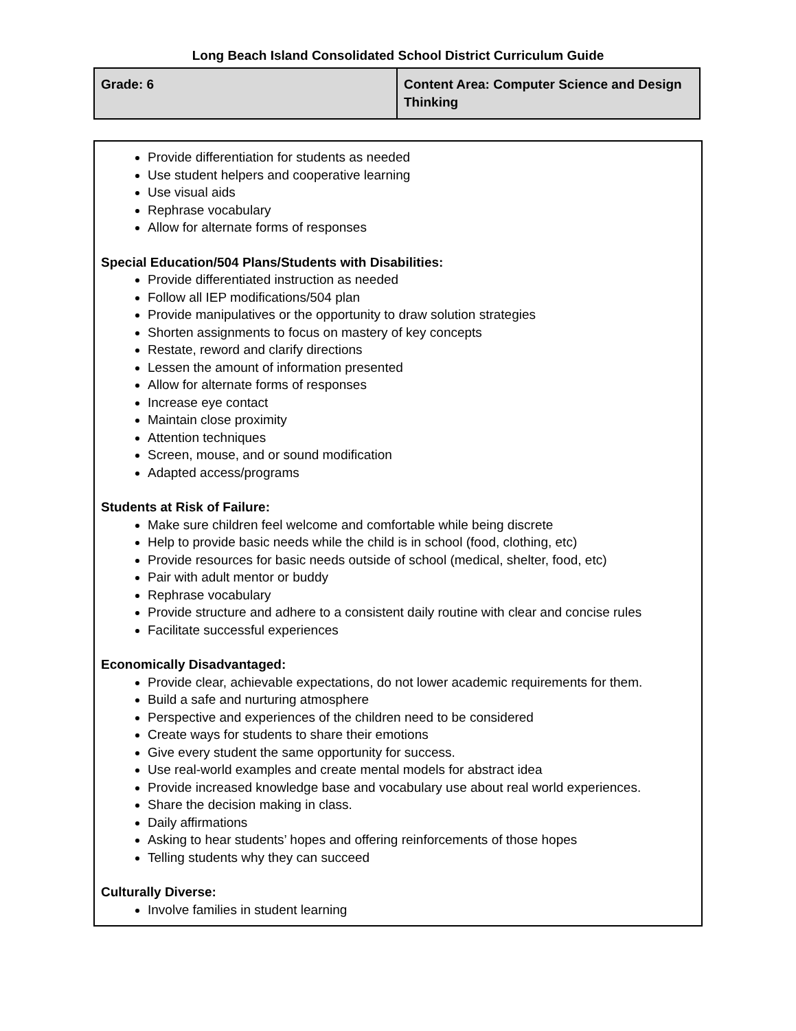Long Beach Island Consolidated School District Curriculum Guide
| Grade: 6 | Content Area: Computer Science and Design Thinking |
Provide differentiation for students as needed
Use student helpers and cooperative learning
Use visual aids
Rephrase vocabulary
Allow for alternate forms of responses
Special Education/504 Plans/Students with Disabilities:
Provide differentiated instruction as needed
Follow all IEP modifications/504 plan
Provide manipulatives or the opportunity to draw solution strategies
Shorten assignments to focus on mastery of key concepts
Restate, reword and clarify directions
Lessen the amount of information presented
Allow for alternate forms of responses
Increase eye contact
Maintain close proximity
Attention techniques
Screen, mouse, and or sound modification
Adapted access/programs
Students at Risk of Failure:
Make sure children feel welcome and comfortable while being discrete
Help to provide basic needs while the child is in school (food, clothing, etc)
Provide resources for basic needs outside of school (medical, shelter, food, etc)
Pair with adult mentor or buddy
Rephrase vocabulary
Provide structure and adhere to a consistent daily routine with clear and concise rules
Facilitate successful experiences
Economically Disadvantaged:
Provide clear, achievable expectations, do not lower academic requirements for them.
Build a safe and nurturing atmosphere
Perspective and experiences of the children need to be considered
Create ways for students to share their emotions
Give every student the same opportunity for success.
Use real-world examples and create mental models for abstract idea
Provide increased knowledge base and vocabulary use about real world experiences.
Share the decision making in class.
Daily affirmations
Asking to hear students’ hopes and offering reinforcements of those hopes
Telling students why they can succeed
Culturally Diverse:
Involve families in student learning